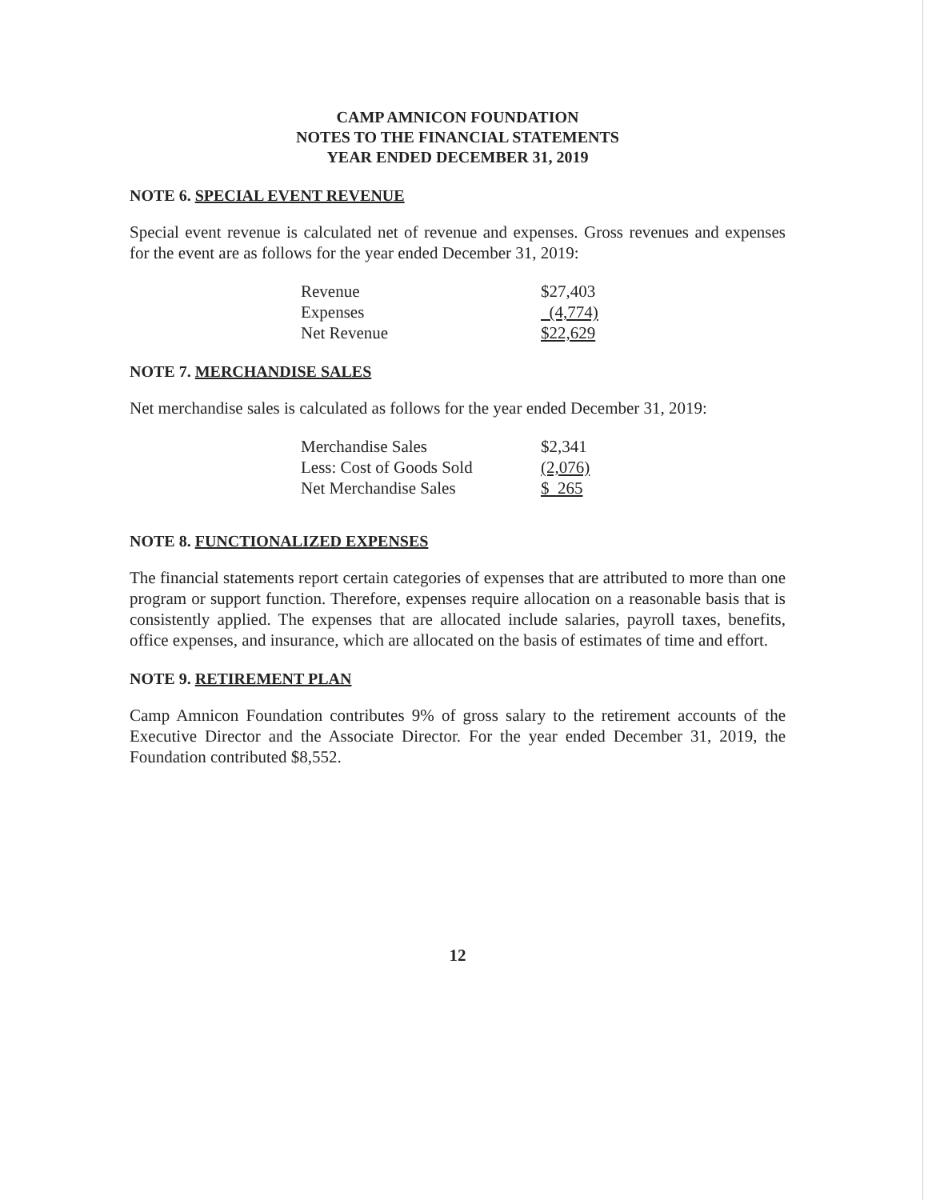CAMP AMNICON FOUNDATION
NOTES TO THE FINANCIAL STATEMENTS
YEAR ENDED DECEMBER 31, 2019
NOTE 6. SPECIAL EVENT REVENUE
Special event revenue is calculated net of revenue and expenses. Gross revenues and expenses for the event are as follows for the year ended December 31, 2019:
| Revenue | $27,403 |
| Expenses | (4,774) |
| Net Revenue | $22,629 |
NOTE 7. MERCHANDISE SALES
Net merchandise sales is calculated as follows for the year ended December 31, 2019:
| Merchandise Sales | $2,341 |
| Less: Cost of Goods Sold | (2,076) |
| Net Merchandise Sales | $ 265 |
NOTE 8. FUNCTIONALIZED EXPENSES
The financial statements report certain categories of expenses that are attributed to more than one program or support function. Therefore, expenses require allocation on a reasonable basis that is consistently applied. The expenses that are allocated include salaries, payroll taxes, benefits, office expenses, and insurance, which are allocated on the basis of estimates of time and effort.
NOTE 9. RETIREMENT PLAN
Camp Amnicon Foundation contributes 9% of gross salary to the retirement accounts of the Executive Director and the Associate Director. For the year ended December 31, 2019, the Foundation contributed $8,552.
12